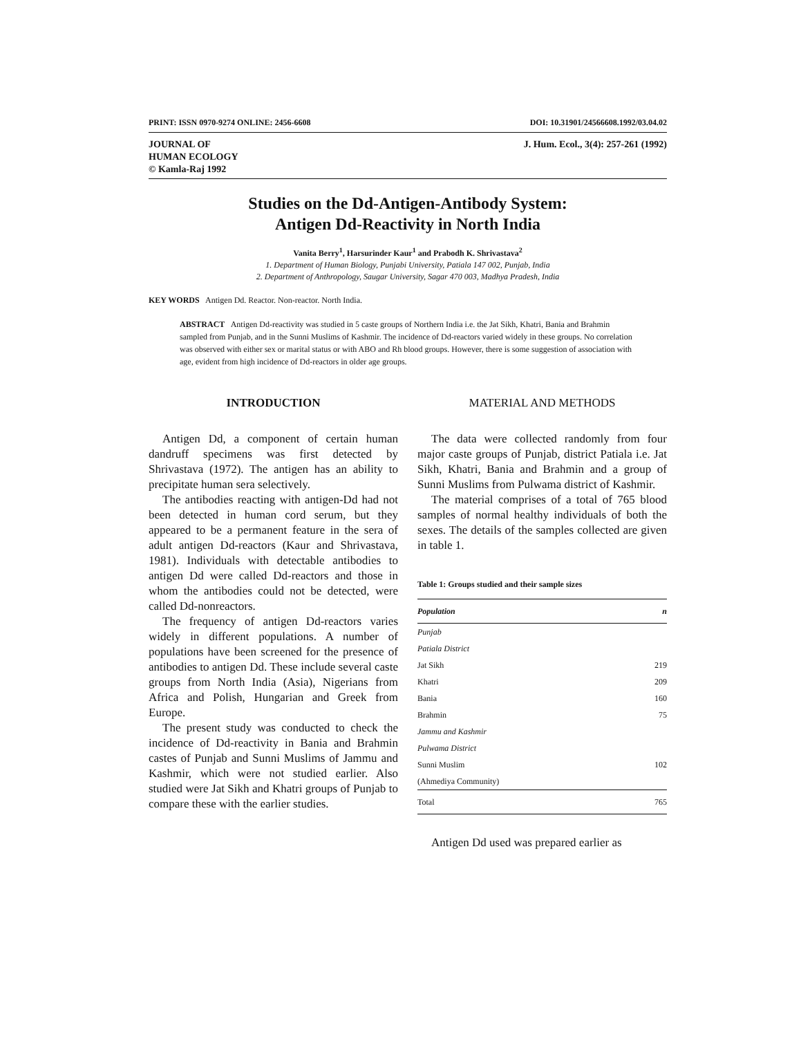PRINT: ISSN 0970-9274 ONLINE: 2456-6608 DOI: 10.31901/24566608.1992/03.04.02
JOURNAL OF
HUMAN ECOLOGY
© Kamla-Raj 1992 J. Hum. Ecol., 3(4): 257-261 (1992)
Studies on the Dd-Antigen-Antibody System:
Antigen Dd-Reactivity in North India
Vanita Berry<sup>1</sup>, Harsurinder Kaur<sup>1</sup> and Prabodh K. Shrivastava<sup>2</sup>
1. Department of Human Biology, Punjabi University, Patiala 147 002, Punjab, India
2. Department of Anthropology, Saugar University, Sagar 470 003, Madhya Pradesh, India
KEY WORDS Antigen Dd. Reactor. Non-reactor. North India.
ABSTRACT Antigen Dd-reactivity was studied in 5 caste groups of Northern India i.e. the Jat Sikh, Khatri, Bania and Brahmin sampled from Punjab, and in the Sunni Muslims of Kashmir. The incidence of Dd-reactors varied widely in these groups. No correlation was observed with either sex or marital status or with ABO and Rh blood groups. However, there is some suggestion of association with age, evident from high incidence of Dd-reactors in older age groups.
INTRODUCTION
Antigen Dd, a component of certain human dandruff specimens was first detected by Shrivastava (1972). The antigen has an ability to precipitate human sera selectively.
The antibodies reacting with antigen-Dd had not been detected in human cord serum, but they appeared to be a permanent feature in the sera of adult antigen Dd-reactors (Kaur and Shrivastava, 1981). Individuals with detectable antibodies to antigen Dd were called Dd-reactors and those in whom the antibodies could not be detected, were called Dd-nonreactors.
The frequency of antigen Dd-reactors varies widely in different populations. A number of populations have been screened for the presence of antibodies to antigen Dd. These include several caste groups from North India (Asia), Nigerians from Africa and Polish, Hungarian and Greek from Europe.
The present study was conducted to check the incidence of Dd-reactivity in Bania and Brahmin castes of Punjab and Sunni Muslims of Jammu and Kashmir, which were not studied earlier. Also studied were Jat Sikh and Khatri groups of Punjab to compare these with the earlier studies.
MATERIAL AND METHODS
The data were collected randomly from four major caste groups of Punjab, district Patiala i.e. Jat Sikh, Khatri, Bania and Brahmin and a group of Sunni Muslims from Pulwama district of Kashmir.
The material comprises of a total of 765 blood samples of normal healthy individuals of both the sexes. The details of the samples collected are given in table 1.
Table 1: Groups studied and their sample sizes
| Population | n |
| --- | --- |
| Punjab | |
| Patiala District | |
| Jat Sikh | 219 |
| Khatri | 209 |
| Bania | 160 |
| Brahmin | 75 |
| Jammu and Kashmir | |
| Pulwama District | |
| Sunni Muslim | 102 |
| (Ahmediya Community) | |
| Total | 765 |
Antigen Dd used was prepared earlier as